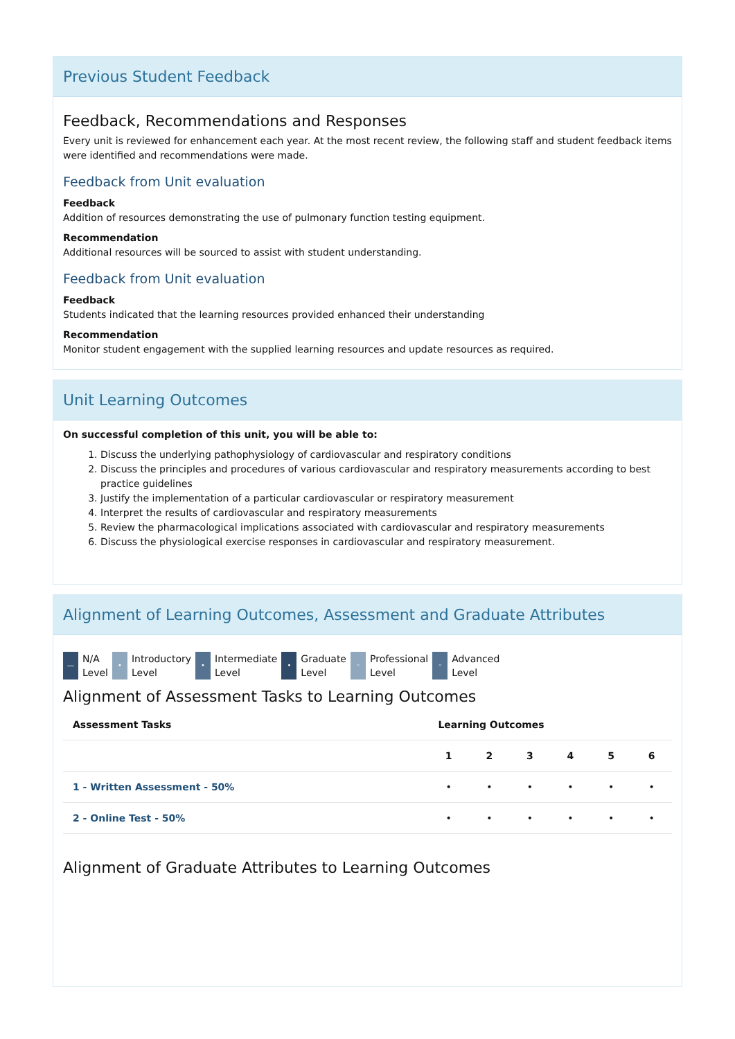Previous Student Feedback
Feedback, Recommendations and Responses
Every unit is reviewed for enhancement each year. At the most recent review, the following staff and student feedback items were identified and recommendations were made.
Feedback from Unit evaluation
Feedback
Addition of resources demonstrating the use of pulmonary function testing equipment.
Recommendation
Additional resources will be sourced to assist with student understanding.
Feedback from Unit evaluation
Feedback
Students indicated that the learning resources provided enhanced their understanding
Recommendation
Monitor student engagement with the supplied learning resources and update resources as required.
Unit Learning Outcomes
On successful completion of this unit, you will be able to:
1. Discuss the underlying pathophysiology of cardiovascular and respiratory conditions
2. Discuss the principles and procedures of various cardiovascular and respiratory measurements according to best practice guidelines
3. Justify the implementation of a particular cardiovascular or respiratory measurement
4. Interpret the results of cardiovascular and respiratory measurements
5. Review the pharmacological implications associated with cardiovascular and respiratory measurements
6. Discuss the physiological exercise responses in cardiovascular and respiratory measurement.
Alignment of Learning Outcomes, Assessment and Graduate Attributes
— N/A
Level
• Introductory
Level
• Intermediate
Level
• Graduate
Level
◦ Professional
Level
◦ Advanced
Level
Alignment of Assessment Tasks to Learning Outcomes
| Assessment Tasks | Learning Outcomes | | | | | |
| --- | --- | --- | --- | --- | --- | --- |
| | 1 | 2 | 3 | 4 | 5 | 6 |
| 1 - Written Assessment - 50% | • | • | • | • | • | • |
| 2 - Online Test - 50% | • | • | • | • | • | • |
Alignment of Graduate Attributes to Learning Outcomes